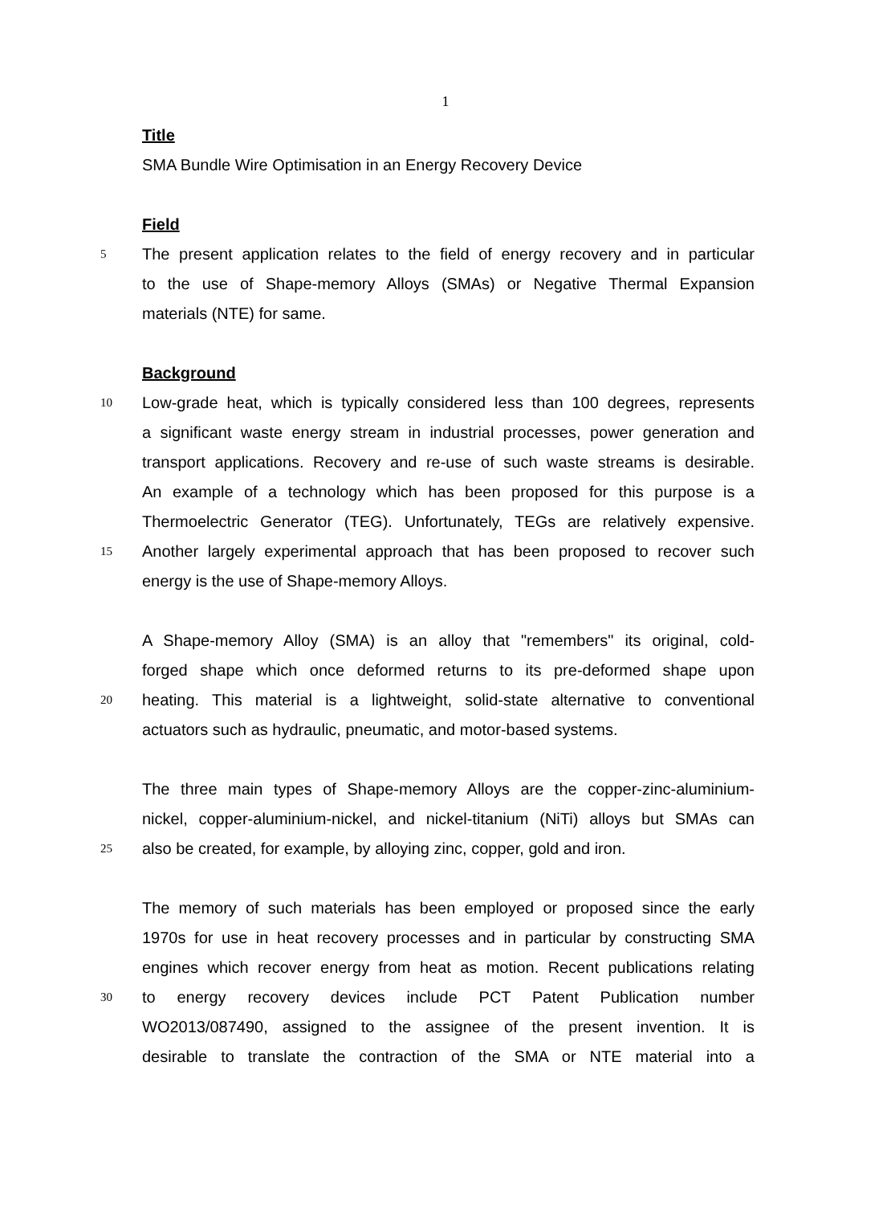1
Title
SMA Bundle Wire Optimisation in an Energy Recovery Device
Field
5 The present application relates to the field of energy recovery and in particular
to the use of Shape-memory Alloys (SMAs) or Negative Thermal Expansion
materials (NTE) for same.
Background
10 Low-grade heat, which is typically considered less than 100 degrees, represents
a significant waste energy stream in industrial processes, power generation and
transport applications. Recovery and re-use of such waste streams is desirable.
An example of a technology which has been proposed for this purpose is a
Thermoelectric Generator (TEG). Unfortunately, TEGs are relatively expensive.
15 Another largely experimental approach that has been proposed to recover such
energy is the use of Shape-memory Alloys.
A Shape-memory Alloy (SMA) is an alloy that "remembers" its original, cold-
forged shape which once deformed returns to its pre-deformed shape upon
20 heating. This material is a lightweight, solid-state alternative to conventional
actuators such as hydraulic, pneumatic, and motor-based systems.
The three main types of Shape-memory Alloys are the copper-zinc-aluminium-
nickel, copper-aluminium-nickel, and nickel-titanium (NiTi) alloys but SMAs can
25 also be created, for example, by alloying zinc, copper, gold and iron.
The memory of such materials has been employed or proposed since the early
1970s for use in heat recovery processes and in particular by constructing SMA
engines which recover energy from heat as motion. Recent publications relating
30 to energy recovery devices include PCT Patent Publication number
WO2013/087490, assigned to the assignee of the present invention. It is
desirable to translate the contraction of the SMA or NTE material into a